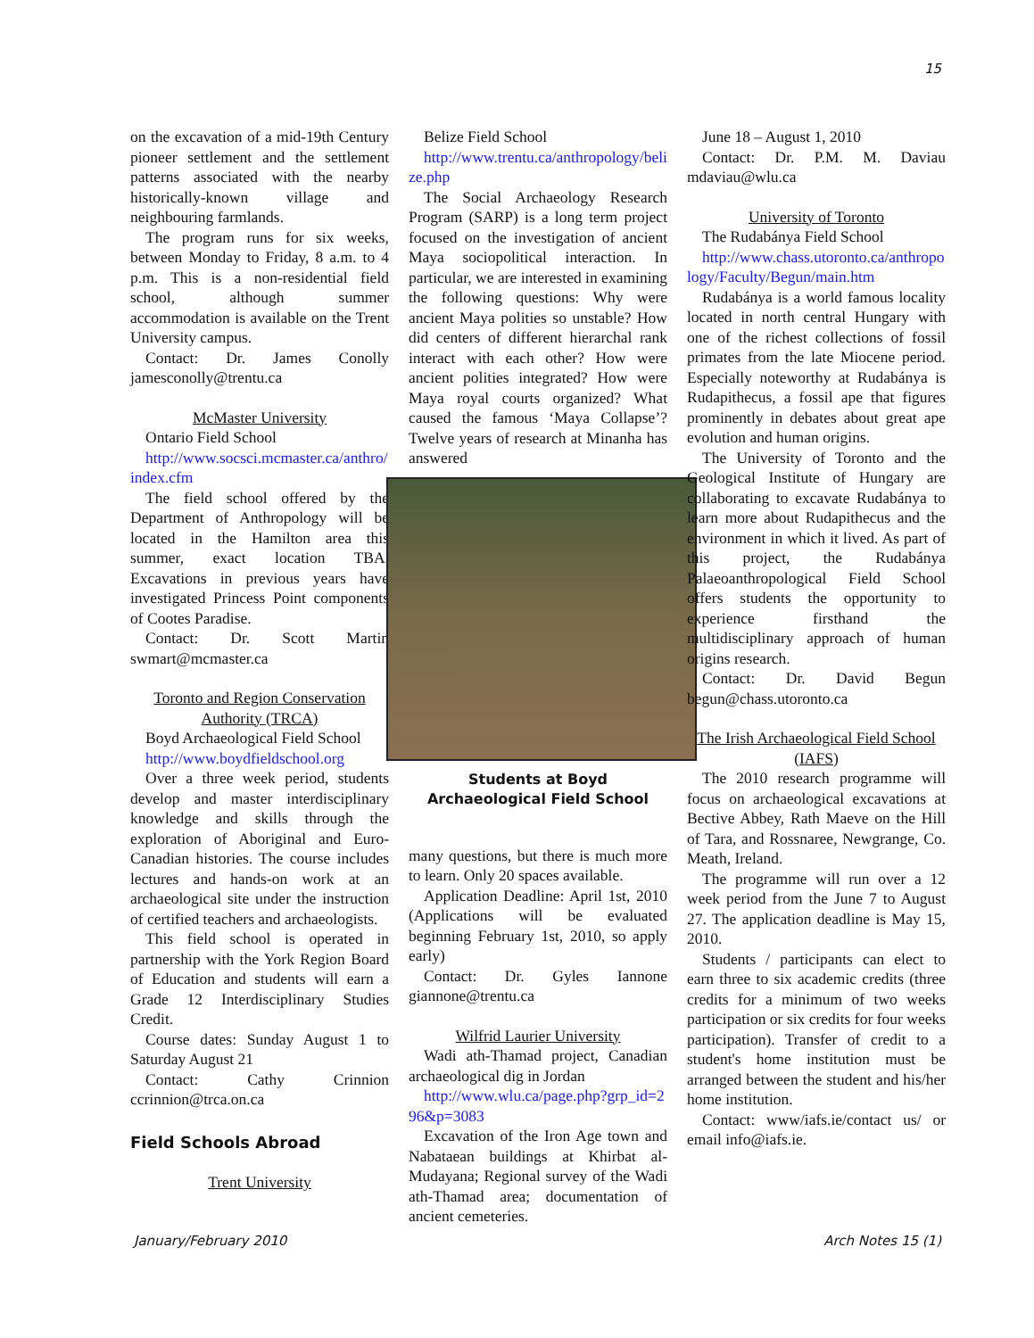15
on the excavation of a mid-19th Century pioneer settlement and the settlement patterns associated with the nearby historically-known village and neighbouring farmlands.
The program runs for six weeks, between Monday to Friday, 8 a.m. to 4 p.m. This is a non-residential field school, although summer accommodation is available on the Trent University campus.
Contact: Dr. James Conolly jamesconolly@trentu.ca
McMaster University
Ontario Field School
http://www.socsci.mcmaster.ca/anthro/index.cfm
The field school offered by the Department of Anthropology will be located in the Hamilton area this summer, exact location TBA. Excavations in previous years have investigated Princess Point components of Cootes Paradise.
Contact: Dr. Scott Martin swmart@mcmaster.ca
Toronto and Region Conservation Authority (TRCA)
Boyd Archaeological Field School
http://www.boydfieldschool.org
Over a three week period, students develop and master interdisciplinary knowledge and skills through the exploration of Aboriginal and Euro-Canadian histories. The course includes lectures and hands-on work at an archaeological site under the instruction of certified teachers and archaeologists.
This field school is operated in partnership with the York Region Board of Education and students will earn a Grade 12 Interdisciplinary Studies Credit.
Course dates: Sunday August 1 to Saturday August 21
Contact: Cathy Crinnion ccrinnion@trca.on.ca
Field Schools Abroad
Trent University
Belize Field School
http://www.trentu.ca/anthropology/belize.php
The Social Archaeology Research Program (SARP) is a long term project focused on the investigation of ancient Maya sociopolitical interaction. In particular, we are interested in examining the following questions: Why were ancient Maya polities so unstable? How did centers of different hierarchal rank interact with each other? How were ancient polities integrated? How were Maya royal courts organized? What caused the famous ‘Maya Collapse’? Twelve years of research at Minanha has answered
Students at Boyd Archaeological Field School
many questions, but there is much more to learn. Only 20 spaces available.
Application Deadline: April 1st, 2010 (Applications will be evaluated beginning February 1st, 2010, so apply early)
Contact: Dr. Gyles Iannone giannone@trentu.ca
Wilfrid Laurier University
Wadi ath-Thamad project, Canadian archaeological dig in Jordan
http://www.wlu.ca/page.php?grp_id=296&p=3083
Excavation of the Iron Age town and Nabataean buildings at Khirbat al-Mudayana; Regional survey of the Wadi ath-Thamad area; documentation of ancient cemeteries.
June 18 – August 1, 2010
Contact: Dr. P.M. M. Daviau mdaviau@wlu.ca
University of Toronto
The Rudabánya Field School
http://www.chass.utoronto.ca/anthropology/Faculty/Begun/main.htm
Rudabánya is a world famous locality located in north central Hungary with one of the richest collections of fossil primates from the late Miocene period. Especially noteworthy at Rudabánya is Rudapithecus, a fossil ape that figures prominently in debates about great ape evolution and human origins.
The University of Toronto and the Geological Institute of Hungary are collaborating to excavate Rudabánya to learn more about Rudapithecus and the environment in which it lived. As part of this project, the Rudabánya Palaeoanthropological Field School offers students the opportunity to experience firsthand the multidisciplinary approach of human origins research.
Contact: Dr. David Begun begun@chass.utoronto.ca
The Irish Archaeological Field School (IAFS)
The 2010 research programme will focus on archaeological excavations at Bective Abbey, Rath Maeve on the Hill of Tara, and Rossnaree, Newgrange, Co. Meath, Ireland.
The programme will run over a 12 week period from the June 7 to August 27. The application deadline is May 15, 2010.
Students / participants can elect to earn three to six academic credits (three credits for a minimum of two weeks participation or six credits for four weeks participation). Transfer of credit to a student's home institution must be arranged between the student and his/her home institution.
Contact: www/iafs.ie/contact us/ or email info@iafs.ie.
January/February 2010 Arch Notes 15 (1)